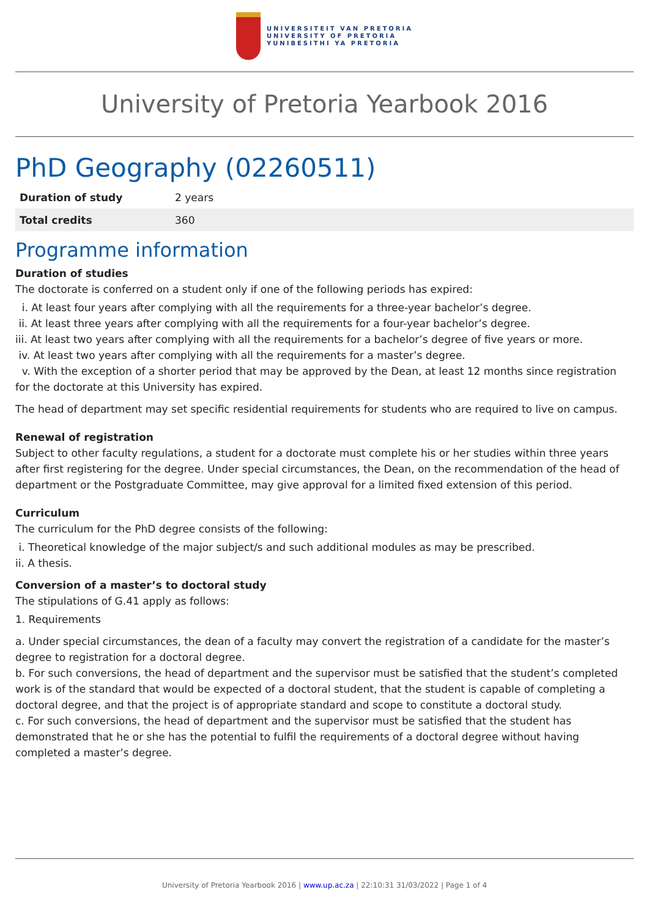UNIVERSITEIT VAN PRETORIA
UNIVERSITY OF PRETORIA
YUNIBESITHI YA PRETORIA
University of Pretoria Yearbook 2016
PhD Geography (02260511)
| Duration of study | 2 years |
| Total credits | 360 |
Programme information
Duration of studies
The doctorate is conferred on a student only if one of the following periods has expired:
i. At least four years after complying with all the requirements for a three-year bachelor’s degree.
ii. At least three years after complying with all the requirements for a four-year bachelor’s degree.
iii. At least two years after complying with all the requirements for a bachelor’s degree of five years or more.
iv. At least two years after complying with all the requirements for a master’s degree.
v. With the exception of a shorter period that may be approved by the Dean, at least 12 months since registration for the doctorate at this University has expired.
The head of department may set specific residential requirements for students who are required to live on campus.
Renewal of registration
Subject to other faculty regulations, a student for a doctorate must complete his or her studies within three years after first registering for the degree. Under special circumstances, the Dean, on the recommendation of the head of department or the Postgraduate Committee, may give approval for a limited fixed extension of this period.
Curriculum
The curriculum for the PhD degree consists of the following:
i. Theoretical knowledge of the major subject/s and such additional modules as may be prescribed.
ii. A thesis.
Conversion of a master’s to doctoral study
The stipulations of G.41 apply as follows:
1. Requirements
a. Under special circumstances, the dean of a faculty may convert the registration of a candidate for the master’s degree to registration for a doctoral degree.
b. For such conversions, the head of department and the supervisor must be satisfied that the student’s completed work is of the standard that would be expected of a doctoral student, that the student is capable of completing a doctoral degree, and that the project is of appropriate standard and scope to constitute a doctoral study.
c. For such conversions, the head of department and the supervisor must be satisfied that the student has demonstrated that he or she has the potential to fulfil the requirements of a doctoral degree without having completed a master’s degree.
University of Pretoria Yearbook 2016 | www.up.ac.za | 22:10:31 31/03/2022 | Page 1 of 4